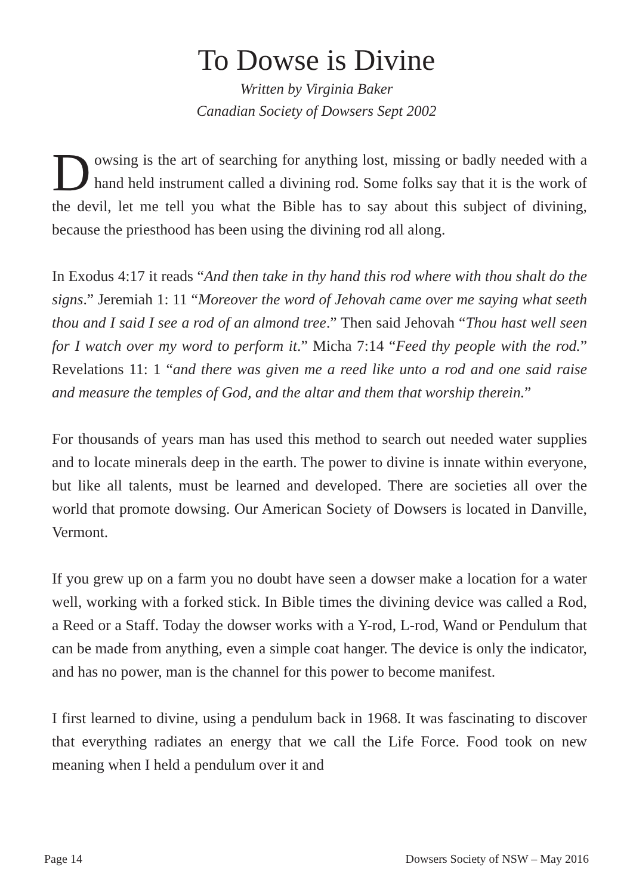To Dowse is Divine
Written by Virginia Baker
Canadian Society of Dowsers Sept 2002
Dowsing is the art of searching for anything lost, missing or badly needed with a hand held instrument called a divining rod. Some folks say that it is the work of the devil, let me tell you what the Bible has to say about this subject of divining, because the priesthood has been using the divining rod all along.
In Exodus 4:17 it reads “And then take in thy hand this rod where with thou shalt do the signs.” Jeremiah 1: 11 “Moreover the word of Jehovah came over me saying what seeth thou and I said I see a rod of an almond tree.” Then said Jehovah “Thou hast well seen for I watch over my word to perform it.” Micha 7:14 “Feed thy people with the rod.” Revelations 11: 1 “and there was given me a reed like unto a rod and one said raise and measure the temples of God, and the altar and them that worship therein.”
For thousands of years man has used this method to search out needed water supplies and to locate minerals deep in the earth. The power to divine is innate within everyone, but like all talents, must be learned and developed. There are societies all over the world that promote dowsing. Our American Society of Dowsers is located in Danville, Vermont.
If you grew up on a farm you no doubt have seen a dowser make a location for a water well, working with a forked stick. In Bible times the divining device was called a Rod, a Reed or a Staff. Today the dowser works with a Y-rod, L-rod, Wand or Pendulum that can be made from anything, even a simple coat hanger. The device is only the indicator, and has no power, man is the channel for this power to become manifest.
I first learned to divine, using a pendulum back in 1968. It was fascinating to discover that everything radiates an energy that we call the Life Force. Food took on new meaning when I held a pendulum over it and
Page 14 Dowsers Society of NSW – May 2016